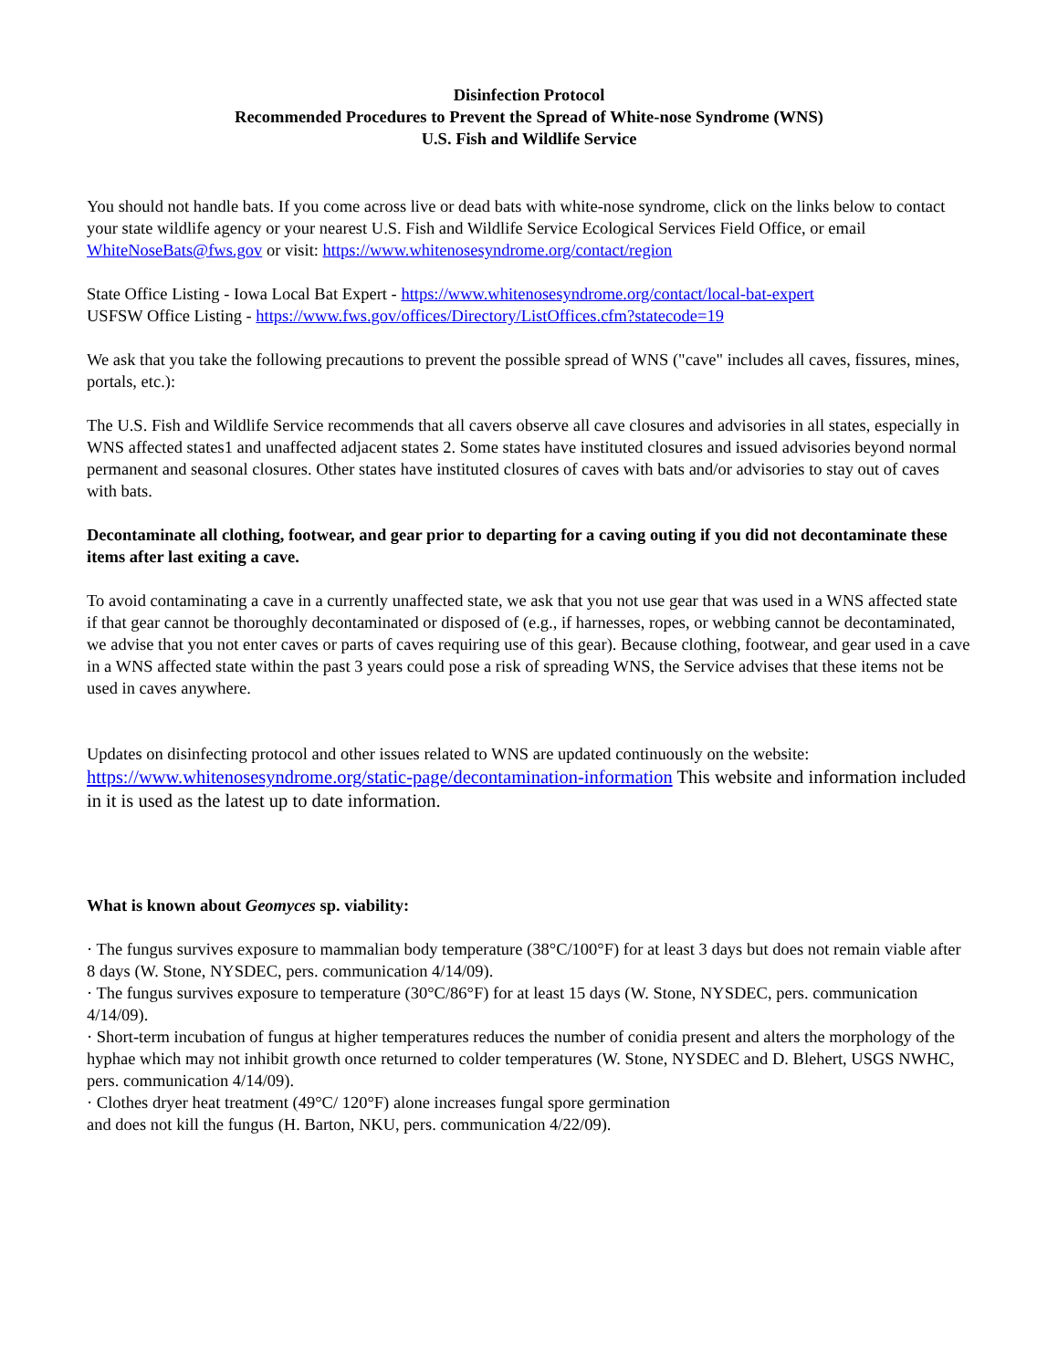Disinfection Protocol
Recommended Procedures to Prevent the Spread of White-nose Syndrome (WNS)
U.S. Fish and Wildlife Service
You should not handle bats. If you come across live or dead bats with white-nose syndrome, click on the links below to contact your state wildlife agency or your nearest U.S. Fish and Wildlife Service Ecological Services Field Office, or email WhiteNoseBats@fws.gov or visit: https://www.whitenosesyndrome.org/contact/region
State Office Listing - Iowa Local Bat Expert - https://www.whitenosesyndrome.org/contact/local-bat-expert
USFSW Office Listing - https://www.fws.gov/offices/Directory/ListOffices.cfm?statecode=19
We ask that you take the following precautions to prevent the possible spread of WNS ("cave" includes all caves, fissures, mines, portals, etc.):
The U.S. Fish and Wildlife Service recommends that all cavers observe all cave closures and advisories in all states, especially in WNS affected states1 and unaffected adjacent states 2. Some states have instituted closures and issued advisories beyond normal permanent and seasonal closures. Other states have instituted closures of caves with bats and/or advisories to stay out of caves with bats.
Decontaminate all clothing, footwear, and gear prior to departing for a caving outing if you did not decontaminate these items after last exiting a cave.
To avoid contaminating a cave in a currently unaffected state, we ask that you not use gear that was used in a WNS affected state if that gear cannot be thoroughly decontaminated or disposed of (e.g., if harnesses, ropes, or webbing cannot be decontaminated, we advise that you not enter caves or parts of caves requiring use of this gear). Because clothing, footwear, and gear used in a cave in a WNS affected state within the past 3 years could pose a risk of spreading WNS, the Service advises that these items not be used in caves anywhere.
Updates on disinfecting protocol and other issues related to WNS are updated continuously on the website:
https://www.whitenosesyndrome.org/static-page/decontamination-information This website and information included in it is used as the latest up to date information.
What is known about Geomyces sp. viability:
· The fungus survives exposure to mammalian body temperature (38°C/100°F) for at least 3 days but does not remain viable after 8 days (W. Stone, NYSDEC, pers. communication 4/14/09).
· The fungus survives exposure to temperature (30°C/86°F) for at least 15 days (W. Stone, NYSDEC, pers. communication 4/14/09).
· Short-term incubation of fungus at higher temperatures reduces the number of conidia present and alters the morphology of the hyphae which may not inhibit growth once returned to colder temperatures (W. Stone, NYSDEC and D. Blehert, USGS NWHC, pers. communication 4/14/09).
· Clothes dryer heat treatment (49°C/ 120°F) alone increases fungal spore germination
and does not kill the fungus (H. Barton, NKU, pers. communication 4/22/09).